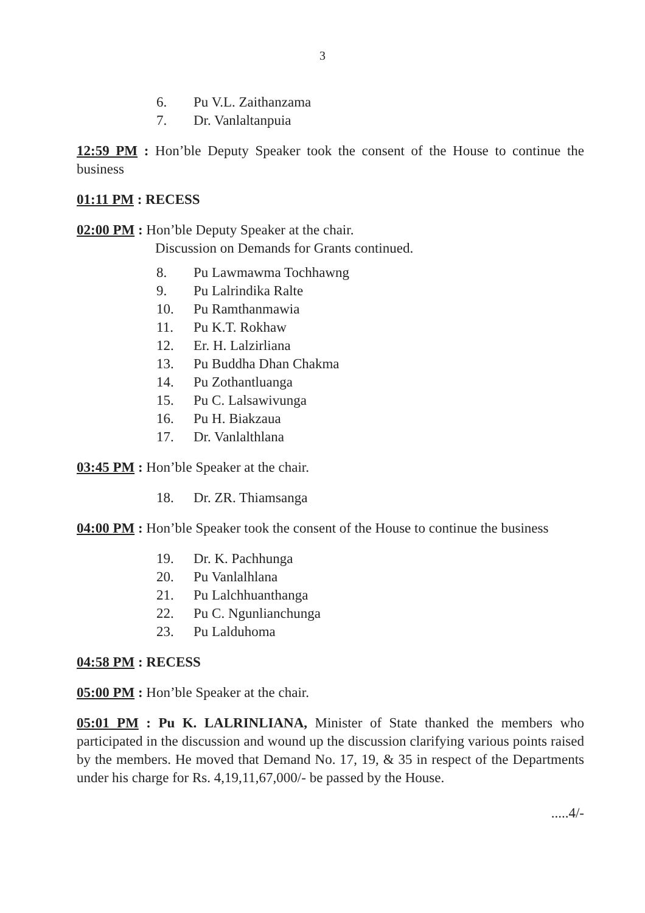3
6. Pu V.L. Zaithanzama
7. Dr. Vanlaltanpuia
12:59 PM : Hon’ble Deputy Speaker took the consent of the House to continue the business
01:11 PM : RECESS
02:00 PM : Hon’ble Deputy Speaker at the chair.
Discussion on Demands for Grants continued.
8. Pu Lawmawma Tochhawng
9. Pu Lalrindika Ralte
10. Pu Ramthanmawia
11. Pu K.T. Rokhaw
12. Er. H. Lalzirliana
13. Pu Buddha Dhan Chakma
14. Pu Zothantluanga
15. Pu C. Lalsawivunga
16. Pu H. Biakzaua
17. Dr. Vanlalthlana
03:45 PM : Hon’ble Speaker at the chair.
18. Dr. ZR. Thiamsanga
04:00 PM : Hon’ble Speaker took the consent of the House to continue the business
19. Dr. K. Pachhunga
20. Pu Vanlalhlana
21. Pu Lalchhuanthanga
22. Pu C. Ngunlianchunga
23. Pu Lalduhoma
04:58 PM : RECESS
05:00 PM : Hon’ble Speaker at the chair.
05:01 PM : Pu K. LALRINLIANA, Minister of State thanked the members who participated in the discussion and wound up the discussion clarifying various points raised by the members. He moved that Demand No. 17, 19, & 35 in respect of the Departments under his charge for Rs. 4,19,11,67,000/- be passed by the House.
.....4/-